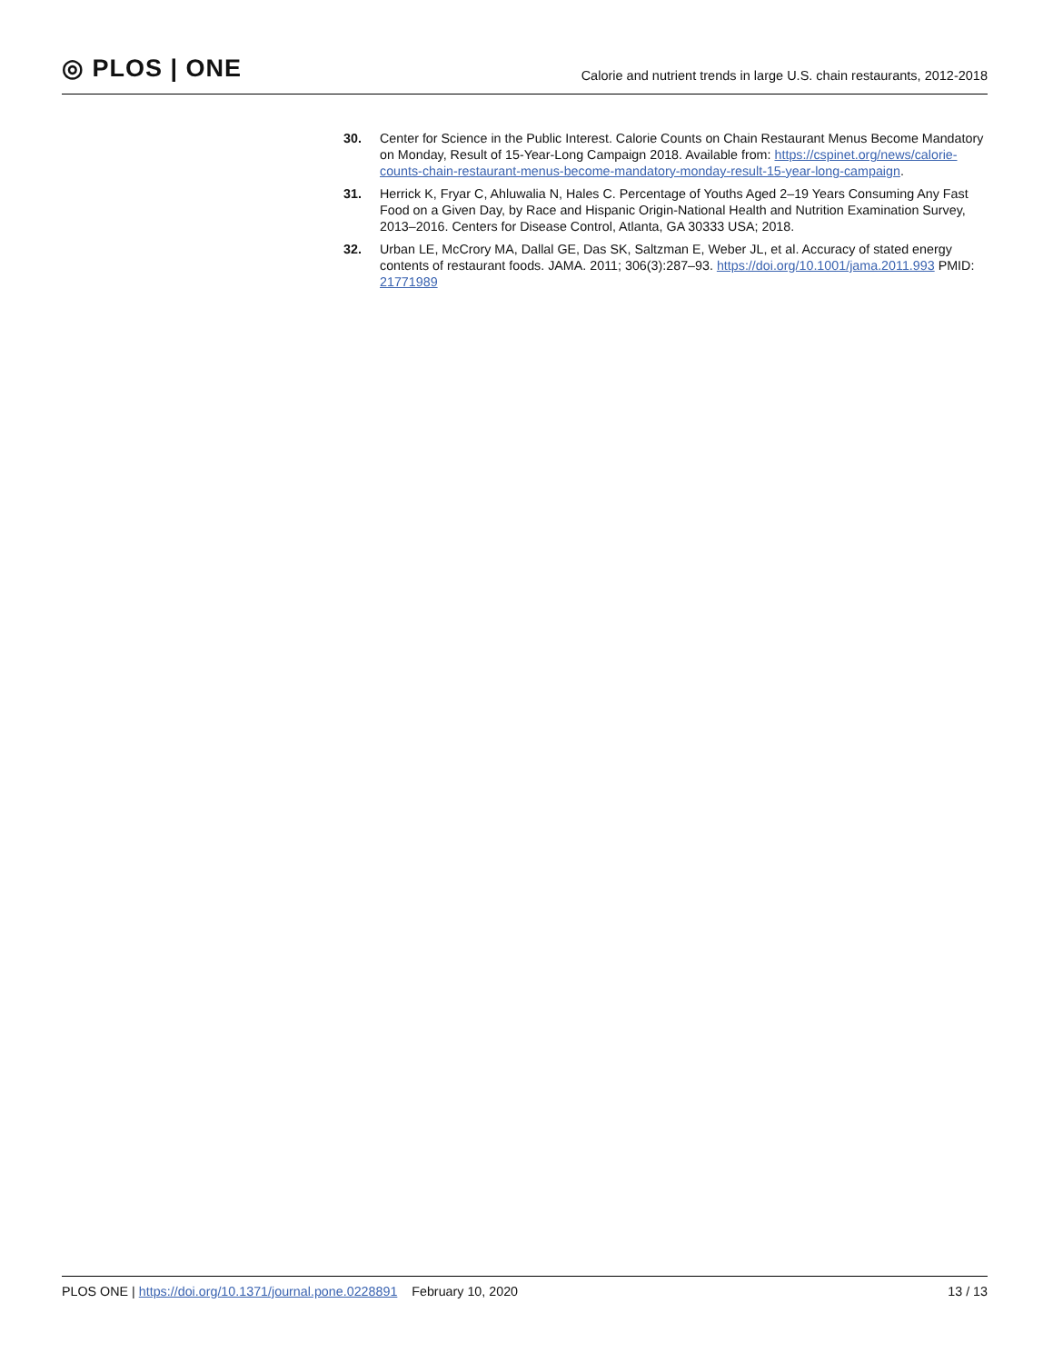◎ PLOS | ONE
Calorie and nutrient trends in large U.S. chain restaurants, 2012-2018
30. Center for Science in the Public Interest. Calorie Counts on Chain Restaurant Menus Become Mandatory on Monday, Result of 15-Year-Long Campaign 2018. Available from: https://cspinet.org/news/calorie-counts-chain-restaurant-menus-become-mandatory-monday-result-15-year-long-campaign.
31. Herrick K, Fryar C, Ahluwalia N, Hales C. Percentage of Youths Aged 2–19 Years Consuming Any Fast Food on a Given Day, by Race and Hispanic Origin-National Health and Nutrition Examination Survey, 2013–2016. Centers for Disease Control, Atlanta, GA 30333 USA; 2018.
32. Urban LE, McCrory MA, Dallal GE, Das SK, Saltzman E, Weber JL, et al. Accuracy of stated energy contents of restaurant foods. JAMA. 2011; 306(3):287–93. https://doi.org/10.1001/jama.2011.993 PMID: 21771989
PLOS ONE | https://doi.org/10.1371/journal.pone.0228891 February 10, 2020
13 / 13